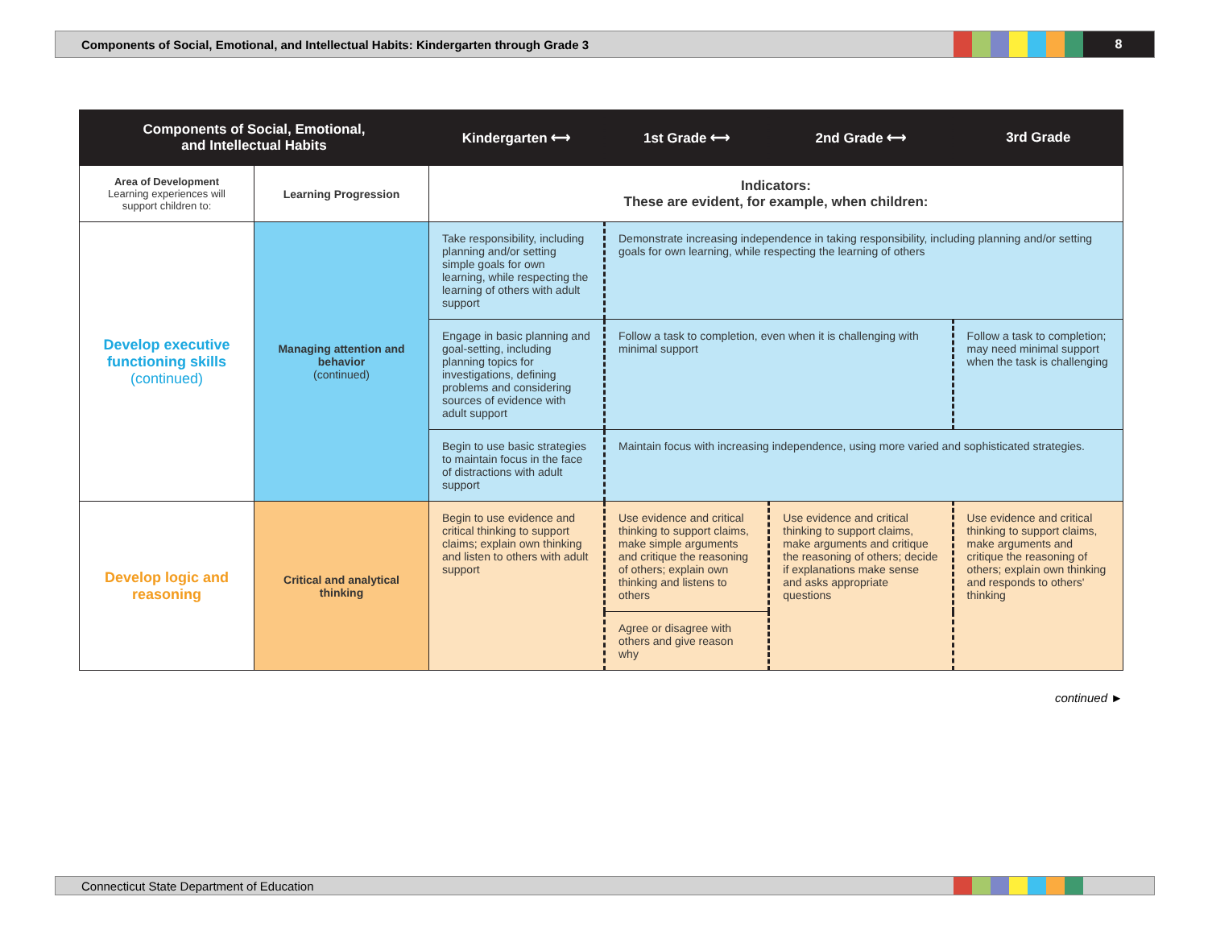Components of Social, Emotional, and Intellectual Habits: Kindergarten through Grade 3
8
| Components of Social, Emotional, and Intellectual Habits | | Kindergarten ⟷ | 1st Grade ⟷ | 2nd Grade ⟷ | 3rd Grade |
| --- | --- | --- | --- | --- | --- |
| Area of Development Learning experiences will support children to: | Learning Progression | Indicators: These are evident, for example, when children: | | | |
| Develop executive functioning skills (continued) | Managing attention and behavior (continued) | Take responsibility, including planning and/or setting simple goals for own learning, while respecting the learning of others with adult support | Demonstrate increasing independence in taking responsibility, including planning and/or setting goals for own learning, while respecting the learning of others | | |
| | | Engage in basic planning and goal-setting, including planning topics for investigations, defining problems and considering sources of evidence with adult support | Follow a task to completion, even when it is challenging with minimal support | | Follow a task to completion; may need minimal support when the task is challenging |
| | | Begin to use basic strategies to maintain focus in the face of distractions with adult support | Maintain focus with increasing independence, using more varied and sophisticated strategies. | | |
| Develop logic and reasoning | Critical and analytical thinking | Begin to use evidence and critical thinking to support claims; explain own thinking and listen to others with adult support | Use evidence and critical thinking to support claims, make simple arguments and critique the reasoning of others; explain own thinking and listens to others | Use evidence and critical thinking to support claims, make arguments and critique the reasoning of others; decide if explanations make sense and asks appropriate questions | Use evidence and critical thinking to support claims, make arguments and critique the reasoning of others; explain own thinking and responds to others' thinking |
| | | | Agree or disagree with others and give reason why | | |
continued ►
Connecticut State Department of Education